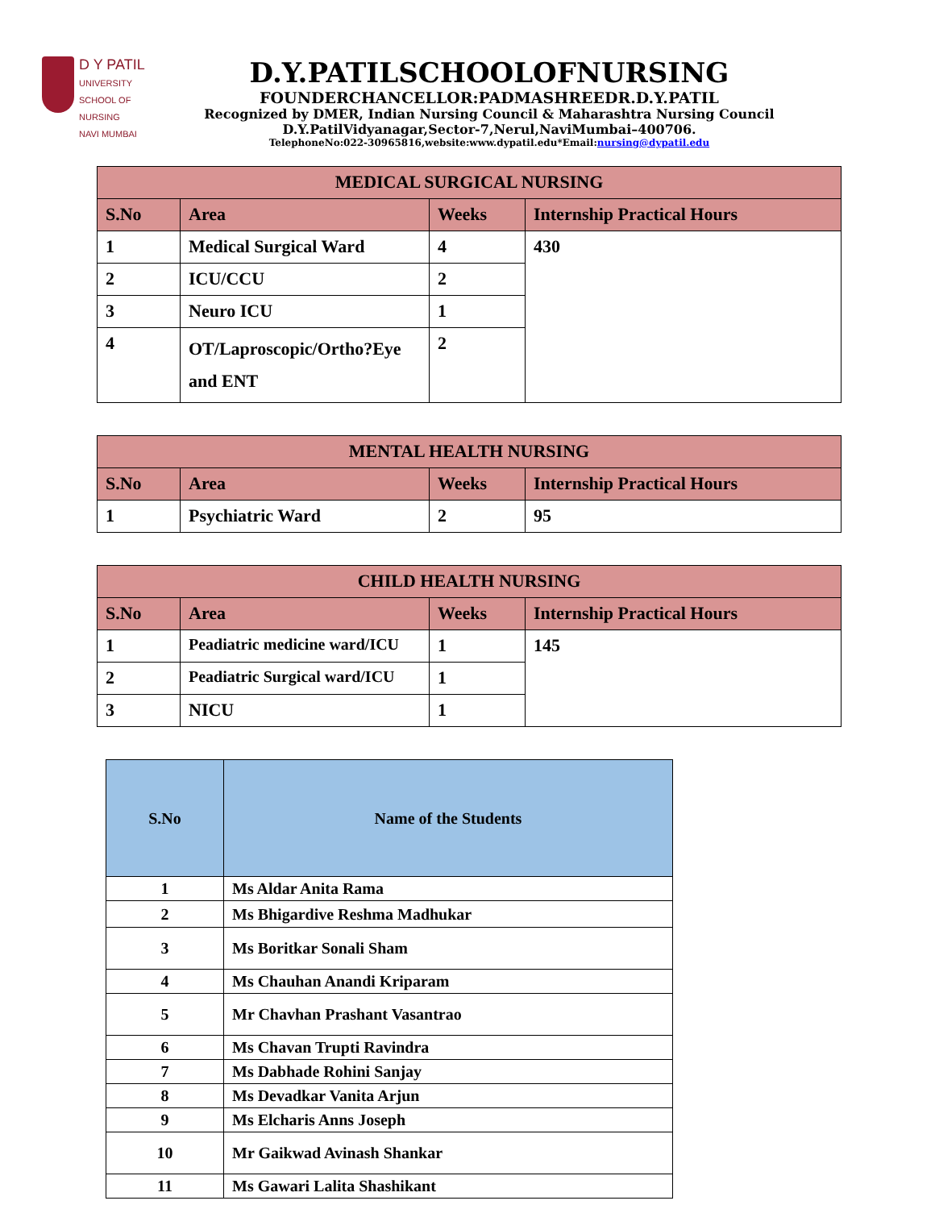D Y PATIL
UNIVERSITY
SCHOOL OF
NURSING
NAVI MUMBAI
D.Y.PATILSCHOOLOFNURSING
FOUNDERCHANCELLOR:PADMASHREEDR.D.Y.PATIL
Recognized by DMER, Indian Nursing Council & Maharashtra Nursing Council
D.Y.PatilVidyanagar,Sector-7,Nerul,NaviMumbai–400706.
TelephoneNo:022-30965816,website:www.dypatil.edu*Email:nursing@dypatil.edu
| MEDICAL SURGICAL NURSING | | | |
| --- | --- | --- | --- |
| S.No | Area | Weeks | Internship Practical Hours |
| 1 | Medical Surgical Ward | 4 | 430 |
| 2 | ICU/CCU | 2 | |
| 3 | Neuro ICU | 1 | |
| 4 | OT/Laproscopic/Ortho?Eye and ENT | 2 | |
| MENTAL HEALTH NURSING | | | |
| --- | --- | --- | --- |
| S.No | Area | Weeks | Internship Practical Hours |
| 1 | Psychiatric Ward | 2 | 95 |
| CHILD HEALTH NURSING | | | |
| --- | --- | --- | --- |
| S.No | Area | Weeks | Internship Practical Hours |
| 1 | Peadiatric medicine ward/ICU | 1 | 145 |
| 2 | Peadiatric Surgical ward/ICU | 1 | |
| 3 | NICU | 1 | |
| S.No | Name of the Students |
| --- | --- |
| 1 | Ms Aldar Anita Rama |
| 2 | Ms Bhigardive Reshma Madhukar |
| 3 | Ms Boritkar Sonali Sham |
| 4 | Ms Chauhan Anandi Kriparam |
| 5 | Mr Chavhan Prashant Vasantrao |
| 6 | Ms Chavan Trupti Ravindra |
| 7 | Ms Dabhade Rohini Sanjay |
| 8 | Ms Devadkar Vanita Arjun |
| 9 | Ms Elcharis Anns Joseph |
| 10 | Mr Gaikwad Avinash Shankar |
| 11 | Ms Gawari Lalita Shashikant |